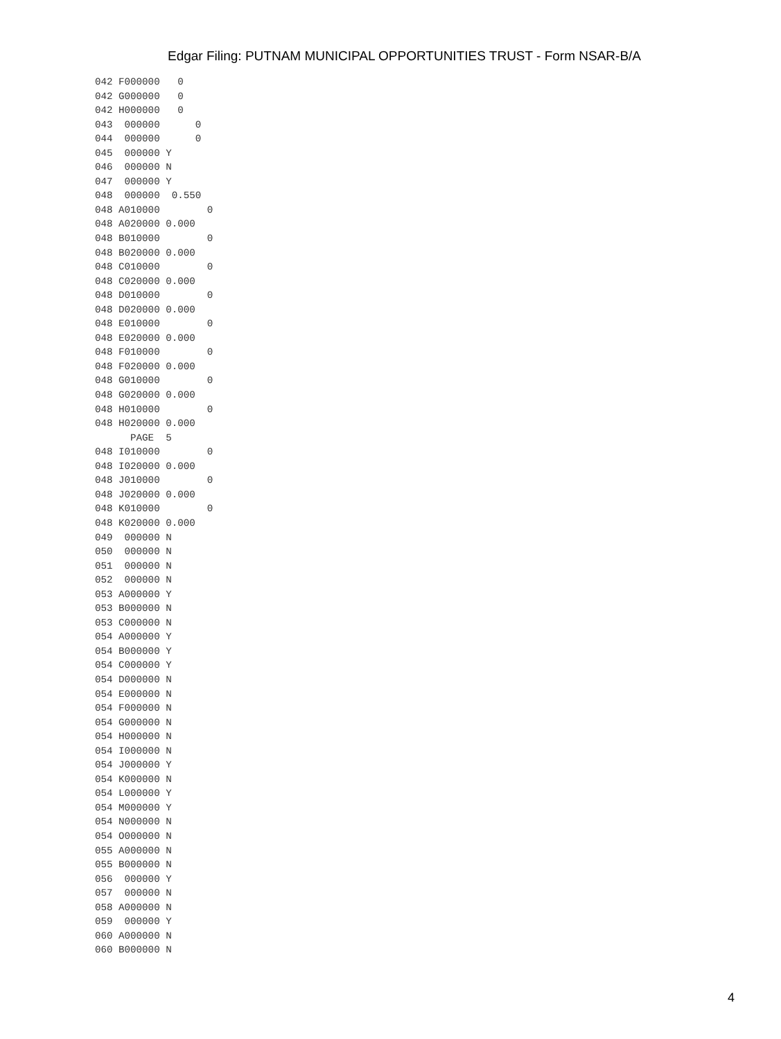Edgar Filing: PUTNAM MUNICIPAL OPPORTUNITIES TRUST - Form NSAR-B/A
042 F000000   0
042 G000000   0
042 H000000   0
043  000000      0
044  000000      0
045  000000 Y
046  000000 N
047  000000 Y
048  000000  0.550
048 A010000        0
048 A020000 0.000
048 B010000        0
048 B020000 0.000
048 C010000        0
048 C020000 0.000
048 D010000        0
048 D020000 0.000
048 E010000        0
048 E020000 0.000
048 F010000        0
048 F020000 0.000
048 G010000        0
048 G020000 0.000
048 H010000        0
048 H020000 0.000
      PAGE  5
048 I010000        0
048 I020000 0.000
048 J010000        0
048 J020000 0.000
048 K010000        0
048 K020000 0.000
049  000000 N
050  000000 N
051  000000 N
052  000000 N
053 A000000 Y
053 B000000 N
053 C000000 N
054 A000000 Y
054 B000000 Y
054 C000000 Y
054 D000000 N
054 E000000 N
054 F000000 N
054 G000000 N
054 H000000 N
054 I000000 N
054 J000000 Y
054 K000000 N
054 L000000 Y
054 M000000 Y
054 N000000 N
054 O000000 N
055 A000000 N
055 B000000 N
056  000000 Y
057  000000 N
058 A000000 N
059  000000 Y
060 A000000 N
060 B000000 N
4